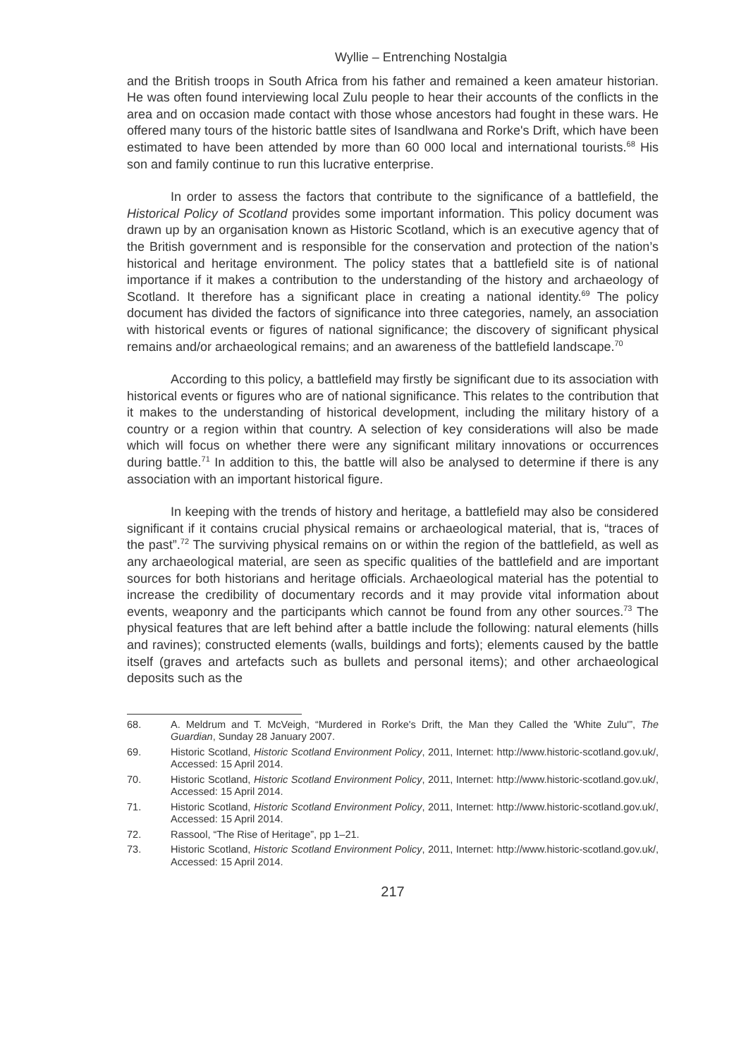Wyllie – Entrenching Nostalgia
and the British troops in South Africa from his father and remained a keen amateur historian. He was often found interviewing local Zulu people to hear their accounts of the conflicts in the area and on occasion made contact with those whose ancestors had fought in these wars. He offered many tours of the historic battle sites of Isandlwana and Rorke's Drift, which have been estimated to have been attended by more than 60 000 local and international tourists.<sup>68</sup> His son and family continue to run this lucrative enterprise.
In order to assess the factors that contribute to the significance of a battlefield, the Historical Policy of Scotland provides some important information. This policy document was drawn up by an organisation known as Historic Scotland, which is an executive agency that of the British government and is responsible for the conservation and protection of the nation’s historical and heritage environment. The policy states that a battlefield site is of national importance if it makes a contribution to the understanding of the history and archaeology of Scotland. It therefore has a significant place in creating a national identity.<sup>69</sup> The policy document has divided the factors of significance into three categories, namely, an association with historical events or figures of national significance; the discovery of significant physical remains and/or archaeological remains; and an awareness of the battlefield landscape.<sup>70</sup>
According to this policy, a battlefield may firstly be significant due to its association with historical events or figures who are of national significance. This relates to the contribution that it makes to the understanding of historical development, including the military history of a country or a region within that country. A selection of key considerations will also be made which will focus on whether there were any significant military innovations or occurrences during battle.<sup>71</sup> In addition to this, the battle will also be analysed to determine if there is any association with an important historical figure.
In keeping with the trends of history and heritage, a battlefield may also be considered significant if it contains crucial physical remains or archaeological material, that is, “traces of the past”.<sup>72</sup> The surviving physical remains on or within the region of the battlefield, as well as any archaeological material, are seen as specific qualities of the battlefield and are important sources for both historians and heritage officials. Archaeological material has the potential to increase the credibility of documentary records and it may provide vital information about events, weaponry and the participants which cannot be found from any other sources.<sup>73</sup> The physical features that are left behind after a battle include the following: natural elements (hills and ravines); constructed elements (walls, buildings and forts); elements caused by the battle itself (graves and artefacts such as bullets and personal items); and other archaeological deposits such as the
68. A. Meldrum and T. McVeigh, “Murdered in Rorke's Drift, the Man they Called the 'White Zulu'”, The Guardian, Sunday 28 January 2007.
69. Historic Scotland, Historic Scotland Environment Policy, 2011, Internet: http://www.historic-scotland.gov.uk/, Accessed: 15 April 2014.
70. Historic Scotland, Historic Scotland Environment Policy, 2011, Internet: http://www.historic-scotland.gov.uk/, Accessed: 15 April 2014.
71. Historic Scotland, Historic Scotland Environment Policy, 2011, Internet: http://www.historic-scotland.gov.uk/, Accessed: 15 April 2014.
72. Rassool, “The Rise of Heritage”, pp 1–21.
73. Historic Scotland, Historic Scotland Environment Policy, 2011, Internet: http://www.historic-scotland.gov.uk/, Accessed: 15 April 2014.
217